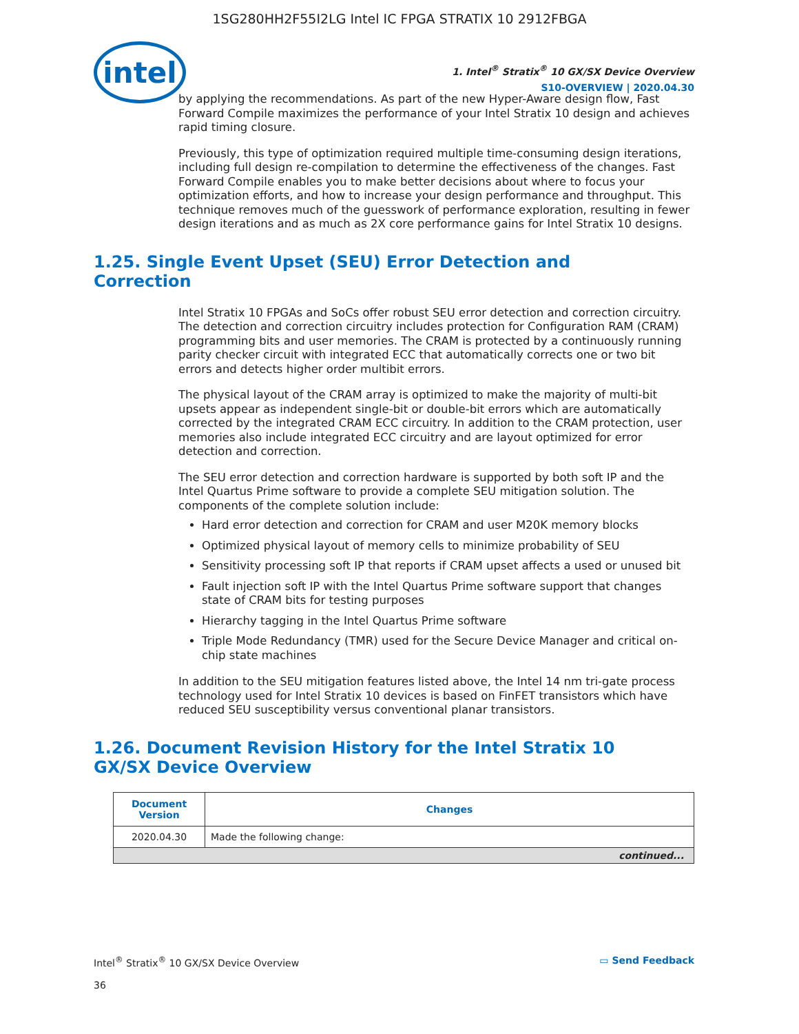1SG280HH2F55I2LG Intel IC FPGA STRATIX 10 2912FBGA
intel
1. Intel<sup>®</sup> Stratix<sup>®</sup> 10 GX/SX Device Overview
S10-OVERVIEW | 2020.04.30
by applying the recommendations. As part of the new Hyper-Aware design flow, Fast Forward Compile maximizes the performance of your Intel Stratix 10 design and achieves rapid timing closure.
Previously, this type of optimization required multiple time-consuming design iterations, including full design re-compilation to determine the effectiveness of the changes. Fast Forward Compile enables you to make better decisions about where to focus your optimization efforts, and how to increase your design performance and throughput. This technique removes much of the guesswork of performance exploration, resulting in fewer design iterations and as much as 2X core performance gains for Intel Stratix 10 designs.
1.25. Single Event Upset (SEU) Error Detection and Correction
Intel Stratix 10 FPGAs and SoCs offer robust SEU error detection and correction circuitry. The detection and correction circuitry includes protection for Configuration RAM (CRAM) programming bits and user memories. The CRAM is protected by a continuously running parity checker circuit with integrated ECC that automatically corrects one or two bit errors and detects higher order multibit errors.
The physical layout of the CRAM array is optimized to make the majority of multi-bit upsets appear as independent single-bit or double-bit errors which are automatically corrected by the integrated CRAM ECC circuitry. In addition to the CRAM protection, user memories also include integrated ECC circuitry and are layout optimized for error detection and correction.
The SEU error detection and correction hardware is supported by both soft IP and the Intel Quartus Prime software to provide a complete SEU mitigation solution. The components of the complete solution include:
Hard error detection and correction for CRAM and user M20K memory blocks
Optimized physical layout of memory cells to minimize probability of SEU
Sensitivity processing soft IP that reports if CRAM upset affects a used or unused bit
Fault injection soft IP with the Intel Quartus Prime software support that changes state of CRAM bits for testing purposes
Hierarchy tagging in the Intel Quartus Prime software
Triple Mode Redundancy (TMR) used for the Secure Device Manager and critical on-chip state machines
In addition to the SEU mitigation features listed above, the Intel 14 nm tri-gate process technology used for Intel Stratix 10 devices is based on FinFET transistors which have reduced SEU susceptibility versus conventional planar transistors.
1.26. Document Revision History for the Intel Stratix 10 GX/SX Device Overview
| Document Version | Changes |
| --- | --- |
| 2020.04.30 | Made the following change: |
| continued... | |
Intel<sup>®</sup> Stratix<sup>®</sup> 10 GX/SX Device Overview
36
▭ Send Feedback